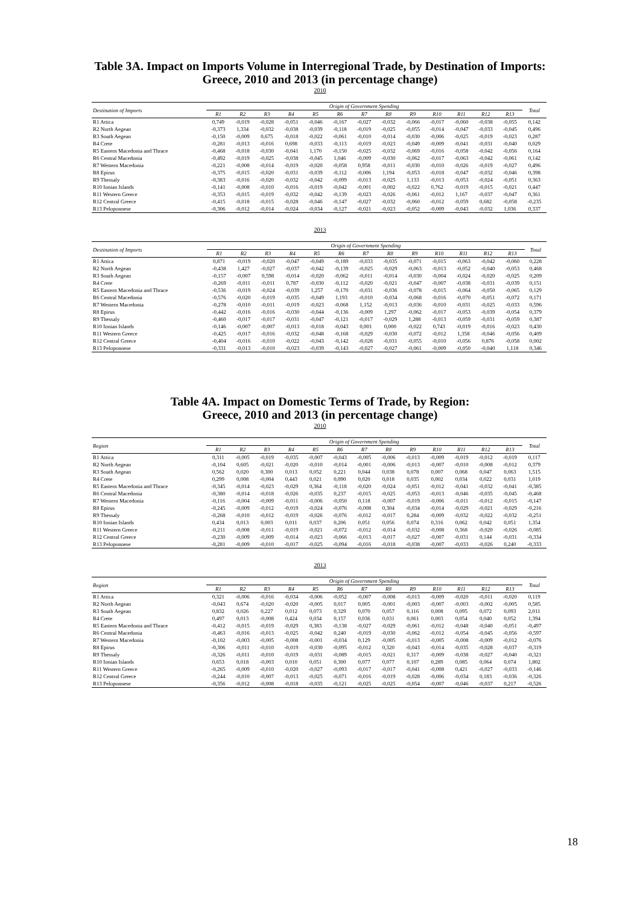Table 3A. Impact on Imports Volume in Interregional Trade, by Destination of Imports:
Greece, 2010 and 2013 (in percentage change)
2010
| Destination of Imports | Origin of Government Spending | | | | | | | | | | | | | Total |
| --- | --- | --- | --- | --- | --- | --- | --- | --- | --- | --- | --- | --- | --- | --- |
| | R1 | R2 | R3 | R4 | R5 | R6 | R7 | R8 | R9 | R10 | R11 | R12 | R13 | |
| R1 Attica | 0,749 | -0,019 | -0,028 | -0,051 | -0,046 | -0,167 | -0,027 | -0,032 | -0,066 | -0,017 | -0,060 | -0,038 | -0,055 | 0,142 |
| R2 North Aegean | -0,373 | 1,334 | -0,032 | -0,038 | -0,039 | -0,118 | -0,019 | -0,025 | -0,055 | -0,014 | -0,047 | -0,033 | -0,045 | 0,496 |
| R3 South Aegean | -0,150 | -0,009 | 0,675 | -0,018 | -0,022 | -0,061 | -0,010 | -0,014 | -0,030 | -0,006 | -0,025 | -0,019 | -0,023 | 0,287 |
| R4 Crete | -0,281 | -0,013 | -0,016 | 0,698 | -0,033 | -0,113 | -0,019 | -0,023 | -0,049 | -0,009 | -0,041 | -0,031 | -0,040 | 0,029 |
| R5 Eastern Macedonia and Thrace | -0,468 | -0,018 | -0,030 | -0,041 | 1,170 | -0,150 | -0,025 | -0,032 | -0,069 | -0,016 | -0,058 | -0,042 | -0,056 | 0,164 |
| R6 Central Macedonia | -0,492 | -0,019 | -0,025 | -0,038 | -0,045 | 1,046 | -0,009 | -0,030 | -0,062 | -0,017 | -0,063 | -0,042 | -0,061 | 0,142 |
| R7 Western Macedonia | -0,221 | -0,008 | -0,014 | -0,019 | -0,020 | -0,058 | 0,958 | -0,011 | -0,030 | -0,010 | -0,026 | -0,019 | -0,027 | 0,496 |
| R8 Epirus | -0,375 | -0,015 | -0,020 | -0,031 | -0,039 | -0,112 | -0,006 | 1,194 | -0,053 | -0,018 | -0,047 | -0,032 | -0,046 | 0,398 |
| R9 Thessaly | -0,383 | -0,016 | -0,020 | -0,032 | -0,042 | -0,099 | -0,013 | -0,025 | 1,133 | -0,013 | -0,053 | -0,024 | -0,051 | 0,363 |
| R10 Ionian Islands | -0,141 | -0,008 | -0,010 | -0,016 | -0,019 | -0,042 | -0,001 | -0,002 | -0,022 | 0,762 | -0,019 | -0,015 | -0,021 | 0,447 |
| R11 Western Greece | -0,353 | -0,015 | -0,019 | -0,032 | -0,042 | -0,139 | -0,023 | -0,026 | -0,061 | -0,012 | 1,167 | -0,037 | -0,047 | 0,361 |
| R12 Central Greece | -0,415 | -0,018 | -0,015 | -0,028 | -0,046 | -0,147 | -0,027 | -0,032 | -0,060 | -0,012 | -0,059 | 0,682 | -0,058 | -0,235 |
| R13 Peloponnese | -0,306 | -0,012 | -0,014 | -0,024 | -0,034 | -0,127 | -0,021 | -0,023 | -0,052 | -0,009 | -0,043 | -0,032 | 1,036 | 0,337 |
2013
| Destination of Imports | Origin of Government Spending | | | | | | | | | | | | | Total |
| --- | --- | --- | --- | --- | --- | --- | --- | --- | --- | --- | --- | --- | --- | --- |
| | R1 | R2 | R3 | R4 | R5 | R6 | R7 | R8 | R9 | R10 | R11 | R12 | R13 | |
| R1 Attica | 0,871 | -0,019 | -0,020 | -0,047 | -0,049 | -0,189 | -0,033 | -0,035 | -0,071 | -0,015 | -0,063 | -0,042 | -0,060 | 0,228 |
| R2 North Aegean | -0,438 | 1,427 | -0,027 | -0,037 | -0,042 | -0,139 | -0,025 | -0,029 | -0,063 | -0,013 | -0,052 | -0,040 | -0,053 | 0,468 |
| R3 South Aegean | -0,157 | -0,007 | 0,598 | -0,014 | -0,020 | -0,062 | -0,011 | -0,014 | -0,030 | -0,004 | -0,024 | -0,020 | -0,025 | 0,209 |
| R4 Crete | -0,269 | -0,011 | -0,011 | 0,787 | -0,030 | -0,112 | -0,020 | -0,021 | -0,047 | -0,007 | -0,038 | -0,031 | -0,039 | 0,151 |
| R5 Eastern Macedonia and Thrace | -0,536 | -0,019 | -0,024 | -0,039 | 1,257 | -0,170 | -0,031 | -0,036 | -0,078 | -0,015 | -0,064 | -0,050 | -0,065 | 0,129 |
| R6 Central Macedonia | -0,576 | -0,020 | -0,019 | -0,035 | -0,049 | 1,193 | -0,010 | -0,034 | -0,068 | -0,016 | -0,070 | -0,051 | -0,072 | 0,171 |
| R7 Western Macedonia | -0,278 | -0,010 | -0,011 | -0,019 | -0,023 | -0,068 | 1,152 | -0,013 | -0,036 | -0,010 | -0,031 | -0,025 | -0,033 | 0,596 |
| R8 Epirus | -0,442 | -0,016 | -0,016 | -0,030 | -0,044 | -0,136 | -0,009 | 1,297 | -0,062 | -0,017 | -0,053 | -0,039 | -0,054 | 0,379 |
| R9 Thessaly | -0,460 | -0,017 | -0,017 | -0,031 | -0,047 | -0,121 | -0,017 | -0,029 | 1,288 | -0,013 | -0,059 | -0,031 | -0,059 | 0,387 |
| R10 Ionian Islands | -0,146 | -0,007 | -0,007 | -0,013 | -0,018 | -0,043 | 0,001 | 0,000 | -0,022 | 0,743 | -0,019 | -0,016 | -0,023 | 0,430 |
| R11 Western Greece | -0,425 | -0,017 | -0,016 | -0,032 | -0,048 | -0,168 | -0,029 | -0,030 | -0,072 | -0,012 | 1,358 | -0,046 | -0,056 | 0,409 |
| R12 Central Greece | -0,404 | -0,016 | -0,010 | -0,022 | -0,043 | -0,142 | -0,028 | -0,031 | -0,055 | -0,010 | -0,056 | 0,876 | -0,058 | 0,002 |
| R13 Peloponnese | -0,331 | -0,013 | -0,010 | -0,023 | -0,039 | -0,143 | -0,027 | -0,027 | -0,061 | -0,009 | -0,050 | -0,040 | 1,118 | 0,346 |
Table 4A. Impact on Domestic Terms of Trade, by Region:
Greece, 2010 and 2013 (in percentage change)
2010
| Region | Origin of Government Spending | | | | | | | | | | | | | Total |
| --- | --- | --- | --- | --- | --- | --- | --- | --- | --- | --- | --- | --- | --- | --- |
| | R1 | R2 | R3 | R4 | R5 | R6 | R7 | R8 | R9 | R10 | R11 | R12 | R13 | |
| R1 Attica | 0,311 | -0,005 | -0,019 | -0,035 | -0,007 | -0,043 | -0,005 | -0,006 | -0,013 | -0,009 | -0,019 | -0,012 | -0,019 | 0,117 |
| R2 North Aegean | -0,104 | 0,605 | -0,021 | -0,020 | -0,010 | -0,014 | -0,001 | -0,006 | -0,013 | -0,007 | -0,010 | -0,008 | -0,012 | 0,379 |
| R3 South Aegean | 0,562 | 0,020 | 0,300 | 0,013 | 0,052 | 0,221 | 0,044 | 0,038 | 0,078 | 0,007 | 0,068 | 0,047 | 0,063 | 1,515 |
| R4 Crete | 0,299 | 0,008 | -0,004 | 0,443 | 0,021 | 0,090 | 0,020 | 0,018 | 0,035 | 0,002 | 0,034 | 0,022 | 0,031 | 1,019 |
| R5 Eastern Macedonia and Thrace | -0,345 | -0,014 | -0,023 | -0,029 | 0,364 | -0,118 | -0,020 | -0,024 | -0,051 | -0,012 | -0,041 | -0,032 | -0,041 | -0,385 |
| R6 Central Macedonia | -0,380 | -0,014 | -0,018 | -0,026 | -0,035 | 0,237 | -0,015 | -0,025 | -0,053 | -0,013 | -0,046 | -0,035 | -0,045 | -0,468 |
| R7 Western Macedonia | -0,116 | -0,004 | -0,009 | -0,011 | -0,006 | -0,050 | 0,118 | -0,007 | -0,019 | -0,006 | -0,011 | -0,012 | -0,015 | -0,147 |
| R8 Epirus | -0,245 | -0,009 | -0,012 | -0,019 | -0,024 | -0,076 | -0,008 | 0,304 | -0,034 | -0,014 | -0,029 | -0,021 | -0,029 | -0,216 |
| R9 Thessaly | -0,268 | -0,010 | -0,012 | -0,019 | -0,026 | -0,076 | -0,012 | -0,017 | 0,284 | -0,009 | -0,032 | -0,022 | -0,032 | -0,251 |
| R10 Ionian Islands | 0,434 | 0,013 | 0,003 | 0,011 | 0,037 | 0,206 | 0,051 | 0,056 | 0,074 | 0,316 | 0,062 | 0,042 | 0,051 | 1,354 |
| R11 Western Greece | -0,211 | -0,008 | -0,011 | -0,019 | -0,021 | -0,072 | -0,012 | -0,014 | -0,032 | -0,008 | 0,368 | -0,020 | -0,026 | -0,085 |
| R12 Central Greece | -0,230 | -0,009 | -0,009 | -0,014 | -0,023 | -0,066 | -0,013 | -0,017 | -0,027 | -0,007 | -0,031 | 0,144 | -0,031 | -0,334 |
| R13 Peloponnese | -0,281 | -0,009 | -0,010 | -0,017 | -0,025 | -0,094 | -0,016 | -0,018 | -0,038 | -0,007 | -0,033 | -0,026 | 0,240 | -0,333 |
2013
| Region | Origin of Government Spending | | | | | | | | | | | | | Total |
| --- | --- | --- | --- | --- | --- | --- | --- | --- | --- | --- | --- | --- | --- | --- |
| | R1 | R2 | R3 | R4 | R5 | R6 | R7 | R8 | R9 | R10 | R11 | R12 | R13 | |
| R1 Attica | 0,321 | -0,006 | -0,016 | -0,034 | -0,006 | -0,052 | -0,007 | -0,008 | -0,013 | -0,009 | -0,020 | -0,011 | -0,020 | 0,119 |
| R2 North Aegean | -0,043 | 0,674 | -0,020 | -0,020 | -0,005 | 0,017 | 0,005 | -0,001 | -0,003 | -0,007 | -0,003 | -0,002 | -0,005 | 0,585 |
| R3 South Aegean | 0,832 | 0,026 | 0,227 | 0,012 | 0,073 | 0,329 | 0,070 | 0,057 | 0,116 | 0,008 | 0,095 | 0,072 | 0,093 | 2,011 |
| R4 Crete | 0,497 | 0,013 | -0,008 | 0,424 | 0,034 | 0,157 | 0,036 | 0,031 | 0,061 | 0,003 | 0,054 | 0,040 | 0,052 | 1,394 |
| R5 Eastern Macedonia and Thrace | -0,412 | -0,015 | -0,019 | -0,029 | 0,383 | -0,138 | -0,027 | -0,029 | -0,061 | -0,012 | -0,048 | -0,040 | -0,051 | -0,497 |
| R6 Central Macedonia | -0,463 | -0,016 | -0,013 | -0,025 | -0,042 | 0,240 | -0,019 | -0,030 | -0,062 | -0,012 | -0,054 | -0,045 | -0,056 | -0,597 |
| R7 Western Macedonia | -0,102 | -0,003 | -0,005 | -0,008 | -0,001 | -0,034 | 0,129 | -0,005 | -0,013 | -0,005 | -0,008 | -0,009 | -0,012 | -0,076 |
| R8 Epirus | -0,306 | -0,011 | -0,010 | -0,019 | -0,030 | -0,095 | -0,012 | 0,320 | -0,043 | -0,014 | -0,035 | -0,028 | -0,037 | -0,319 |
| R9 Thessaly | -0,326 | -0,011 | -0,010 | -0,019 | -0,031 | -0,089 | -0,015 | -0,021 | 0,317 | -0,009 | -0,038 | -0,027 | -0,040 | -0,321 |
| R10 Ionian Islands | 0,653 | 0,018 | -0,003 | 0,010 | 0,051 | 0,300 | 0,077 | 0,077 | 0,107 | 0,289 | 0,085 | 0,064 | 0,074 | 1,802 |
| R11 Western Greece | -0,265 | -0,009 | -0,010 | -0,020 | -0,027 | -0,093 | -0,017 | -0,017 | -0,041 | -0,008 | 0,421 | -0,027 | -0,033 | -0,146 |
| R12 Central Greece | -0,244 | -0,010 | -0,007 | -0,013 | -0,025 | -0,071 | -0,016 | -0,019 | -0,028 | -0,006 | -0,034 | 0,183 | -0,036 | -0,326 |
| R13 Peloponnese | -0,356 | -0,012 | -0,008 | -0,018 | -0,035 | -0,121 | -0,025 | -0,025 | -0,054 | -0,007 | -0,046 | -0,037 | 0,217 | -0,526 |
18